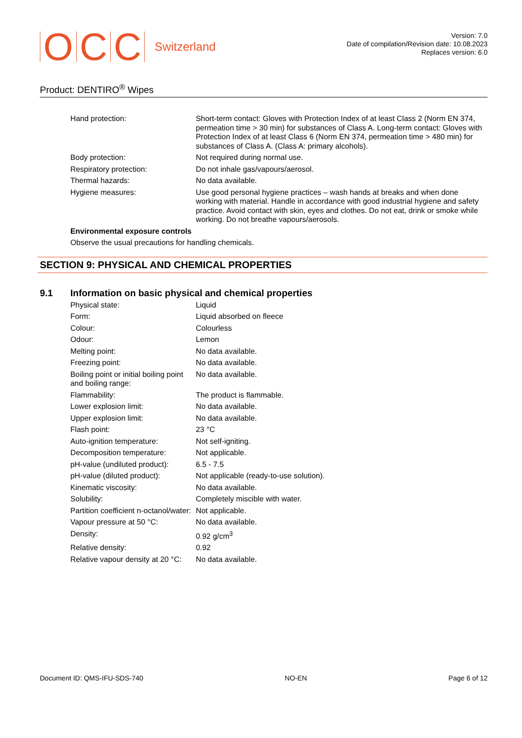O C C Switzerland
Version: 7.0
Date of compilation/Revision date: 10.08.2023
Replaces version: 6.0
Product: DENTIRO<sup>®</sup> Wipes
| Hand protection: | Short-term contact: Gloves with Protection Index of at least Class 2 (Norm EN 374, permeation time > 30 min) for substances of Class A. Long-term contact: Gloves with Protection Index of at least Class 6 (Norm EN 374, permeation time > 480 min) for substances of Class A. (Class A: primary alcohols). |
| Body protection: | Not required during normal use. |
| Respiratory protection: | Do not inhale gas/vapours/aerosol. |
| Thermal hazards: | No data available. |
| Hygiene measures: | Use good personal hygiene practices – wash hands at breaks and when done working with material. Handle in accordance with good industrial hygiene and safety practice. Avoid contact with skin, eyes and clothes. Do not eat, drink or smoke while working. Do not breathe vapours/aerosols. |
| Environmental exposure controls | |
| Observe the usual precautions for handling chemicals. | |
SECTION 9: PHYSICAL AND CHEMICAL PROPERTIES
9.1 Information on basic physical and chemical properties
| Physical state: | Liquid |
| Form: | Liquid absorbed on fleece |
| Colour: | Colourless |
| Odour: | Lemon |
| Melting point: | No data available. |
| Freezing point: | No data available. |
| Boiling point or initial boiling point and boiling range: | No data available. |
| Flammability: | The product is flammable. |
| Lower explosion limit: | No data available. |
| Upper explosion limit: | No data available. |
| Flash point: | 23 °C |
| Auto-ignition temperature: | Not self-igniting. |
| Decomposition temperature: | Not applicable. |
| pH-value (undiluted product): | 6.5 - 7.5 |
| pH-value (diluted product): | Not applicable (ready-to-use solution). |
| Kinematic viscosity: | No data available. |
| Solubility: | Completely miscible with water. |
| Partition coefficient n-octanol/water: | Not applicable. |
| Vapour pressure at 50 °C: | No data available. |
| Density: | 0.92 g/cm<sup>3</sup> |
| Relative density: | 0.92 |
| Relative vapour density at 20 °C: | No data available. |
Document ID: QMS-IFU-SDS-740 NO-EN Page 6 of 12